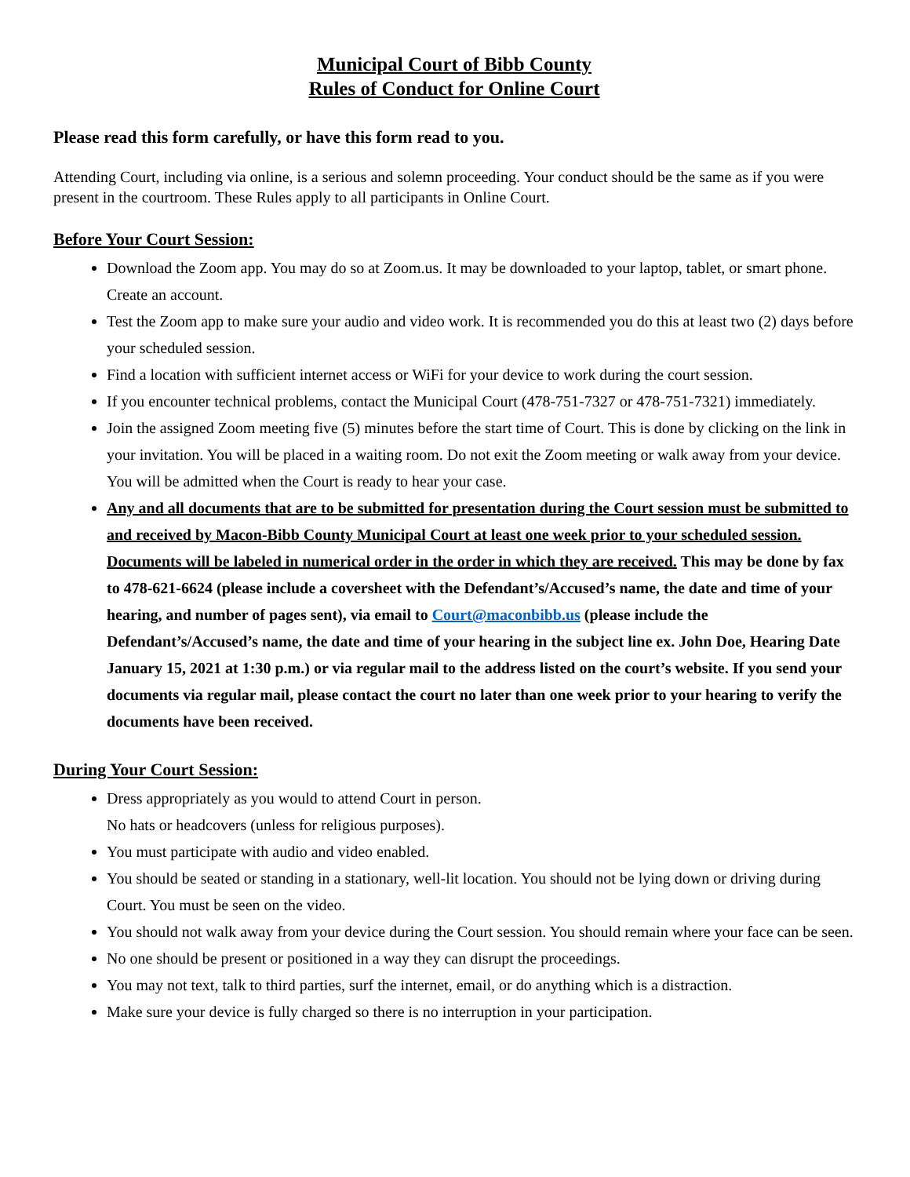Municipal Court of Bibb County
Rules of Conduct for Online Court
Please read this form carefully, or have this form read to you.
Attending Court, including via online, is a serious and solemn proceeding. Your conduct should be the same as if you were present in the courtroom. These Rules apply to all participants in Online Court.
Before Your Court Session:
Download the Zoom app. You may do so at Zoom.us. It may be downloaded to your laptop, tablet, or smart phone. Create an account.
Test the Zoom app to make sure your audio and video work. It is recommended you do this at least two (2) days before your scheduled session.
Find a location with sufficient internet access or WiFi for your device to work during the court session.
If you encounter technical problems, contact the Municipal Court (478-751-7327 or 478-751-7321) immediately.
Join the assigned Zoom meeting five (5) minutes before the start time of Court. This is done by clicking on the link in your invitation. You will be placed in a waiting room. Do not exit the Zoom meeting or walk away from your device. You will be admitted when the Court is ready to hear your case.
Any and all documents that are to be submitted for presentation during the Court session must be submitted to and received by Macon-Bibb County Municipal Court at least one week prior to your scheduled session. Documents will be labeled in numerical order in the order in which they are received. This may be done by fax to 478-621-6624 (please include a coversheet with the Defendant’s/Accused’s name, the date and time of your hearing, and number of pages sent), via email to Court@maconbibb.us (please include the Defendant’s/Accused’s name, the date and time of your hearing in the subject line ex. John Doe, Hearing Date January 15, 2021 at 1:30 p.m.) or via regular mail to the address listed on the court’s website. If you send your documents via regular mail, please contact the court no later than one week prior to your hearing to verify the documents have been received.
During Your Court Session:
Dress appropriately as you would to attend Court in person.
No hats or headcovers (unless for religious purposes).
You must participate with audio and video enabled.
You should be seated or standing in a stationary, well-lit location. You should not be lying down or driving during Court. You must be seen on the video.
You should not walk away from your device during the Court session. You should remain where your face can be seen.
No one should be present or positioned in a way they can disrupt the proceedings.
You may not text, talk to third parties, surf the internet, email, or do anything which is a distraction.
Make sure your device is fully charged so there is no interruption in your participation.